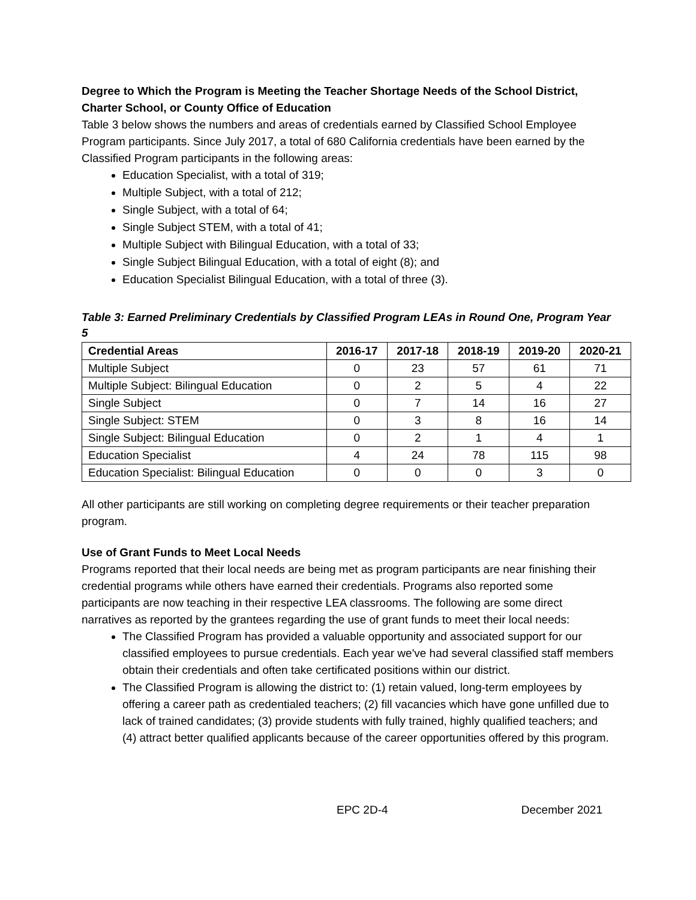Degree to Which the Program is Meeting the Teacher Shortage Needs of the School District, Charter School, or County Office of Education
Table 3 below shows the numbers and areas of credentials earned by Classified School Employee Program participants. Since July 2017, a total of 680 California credentials have been earned by the Classified Program participants in the following areas:
Education Specialist, with a total of 319;
Multiple Subject, with a total of 212;
Single Subject, with a total of 64;
Single Subject STEM, with a total of 41;
Multiple Subject with Bilingual Education, with a total of 33;
Single Subject Bilingual Education, with a total of eight (8); and
Education Specialist Bilingual Education, with a total of three (3).
Table 3: Earned Preliminary Credentials by Classified Program LEAs in Round One, Program Year 5
| Credential Areas | 2016-17 | 2017-18 | 2018-19 | 2019-20 | 2020-21 |
| --- | --- | --- | --- | --- | --- |
| Multiple Subject | 0 | 23 | 57 | 61 | 71 |
| Multiple Subject: Bilingual Education | 0 | 2 | 5 | 4 | 22 |
| Single Subject | 0 | 7 | 14 | 16 | 27 |
| Single Subject: STEM | 0 | 3 | 8 | 16 | 14 |
| Single Subject: Bilingual Education | 0 | 2 | 1 | 4 | 1 |
| Education Specialist | 4 | 24 | 78 | 115 | 98 |
| Education Specialist: Bilingual Education | 0 | 0 | 0 | 3 | 0 |
All other participants are still working on completing degree requirements or their teacher preparation program.
Use of Grant Funds to Meet Local Needs
Programs reported that their local needs are being met as program participants are near finishing their credential programs while others have earned their credentials. Programs also reported some participants are now teaching in their respective LEA classrooms. The following are some direct narratives as reported by the grantees regarding the use of grant funds to meet their local needs:
The Classified Program has provided a valuable opportunity and associated support for our classified employees to pursue credentials. Each year we've had several classified staff members obtain their credentials and often take certificated positions within our district.
The Classified Program is allowing the district to: (1) retain valued, long-term employees by offering a career path as credentialed teachers; (2) fill vacancies which have gone unfilled due to lack of trained candidates; (3) provide students with fully trained, highly qualified teachers; and (4) attract better qualified applicants because of the career opportunities offered by this program.
EPC 2D-4 December 2021